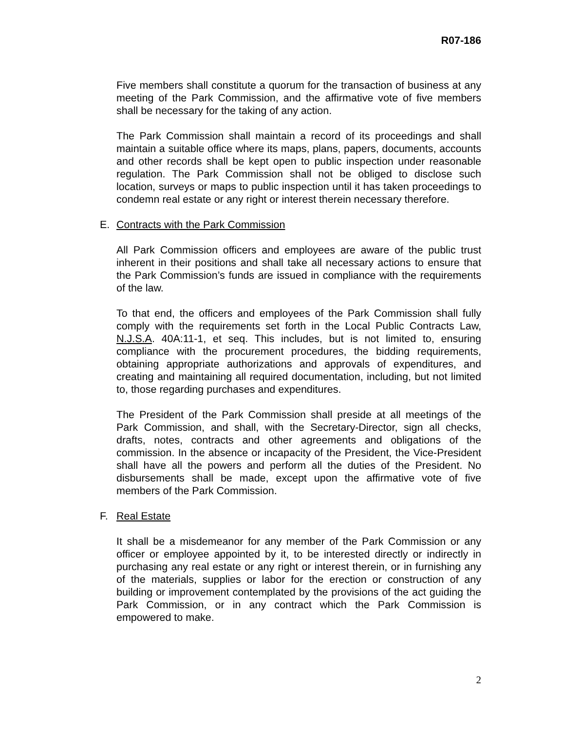R07-186
Five members shall constitute a quorum for the transaction of business at any meeting of the Park Commission, and the affirmative vote of five members shall be necessary for the taking of any action.
The Park Commission shall maintain a record of its proceedings and shall maintain a suitable office where its maps, plans, papers, documents, accounts and other records shall be kept open to public inspection under reasonable regulation. The Park Commission shall not be obliged to disclose such location, surveys or maps to public inspection until it has taken proceedings to condemn real estate or any right or interest therein necessary therefore.
E. Contracts with the Park Commission
All Park Commission officers and employees are aware of the public trust inherent in their positions and shall take all necessary actions to ensure that the Park Commission’s funds are issued in compliance with the requirements of the law.
To that end, the officers and employees of the Park Commission shall fully comply with the requirements set forth in the Local Public Contracts Law, N.J.S.A. 40A:11-1, et seq. This includes, but is not limited to, ensuring compliance with the procurement procedures, the bidding requirements, obtaining appropriate authorizations and approvals of expenditures, and creating and maintaining all required documentation, including, but not limited to, those regarding purchases and expenditures.
The President of the Park Commission shall preside at all meetings of the Park Commission, and shall, with the Secretary-Director, sign all checks, drafts, notes, contracts and other agreements and obligations of the commission. In the absence or incapacity of the President, the Vice-President shall have all the powers and perform all the duties of the President. No disbursements shall be made, except upon the affirmative vote of five members of the Park Commission.
F. Real Estate
It shall be a misdemeanor for any member of the Park Commission or any officer or employee appointed by it, to be interested directly or indirectly in purchasing any real estate or any right or interest therein, or in furnishing any of the materials, supplies or labor for the erection or construction of any building or improvement contemplated by the provisions of the act guiding the Park Commission, or in any contract which the Park Commission is empowered to make.
2